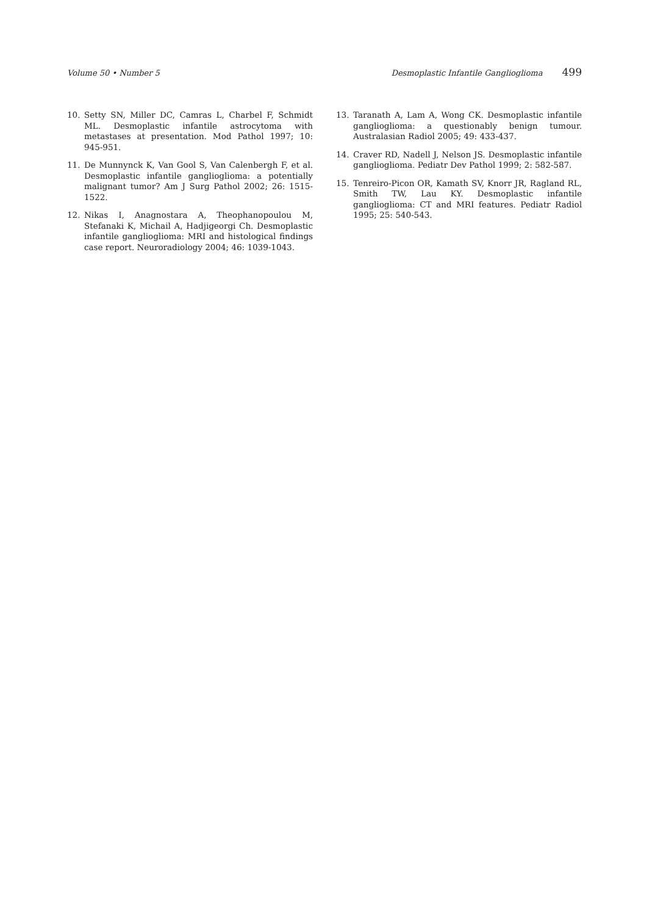Volume 50 • Number 5 Desmoplastic Infantile Ganglioglioma 499
10. Setty SN, Miller DC, Camras L, Charbel F, Schmidt ML. Desmoplastic infantile astrocytoma with metastases at presentation. Mod Pathol 1997; 10: 945-951.
11. De Munnynck K, Van Gool S, Van Calenbergh F, et al. Desmoplastic infantile ganglioglioma: a potentially malignant tumor? Am J Surg Pathol 2002; 26: 1515-1522.
12. Nikas I, Anagnostara A, Theophanopoulou M, Stefanaki K, Michail A, Hadjigeorgi Ch. Desmoplastic infantile ganglioglioma: MRI and histological findings case report. Neuroradiology 2004; 46: 1039-1043.
13. Taranath A, Lam A, Wong CK. Desmoplastic infantile ganglioglioma: a questionably benign tumour. Australasian Radiol 2005; 49: 433-437.
14. Craver RD, Nadell J, Nelson JS. Desmoplastic infantile ganglioglioma. Pediatr Dev Pathol 1999; 2: 582-587.
15. Tenreiro-Picon OR, Kamath SV, Knorr JR, Ragland RL, Smith TW, Lau KY. Desmoplastic infantile ganglioglioma: CT and MRI features. Pediatr Radiol 1995; 25: 540-543.